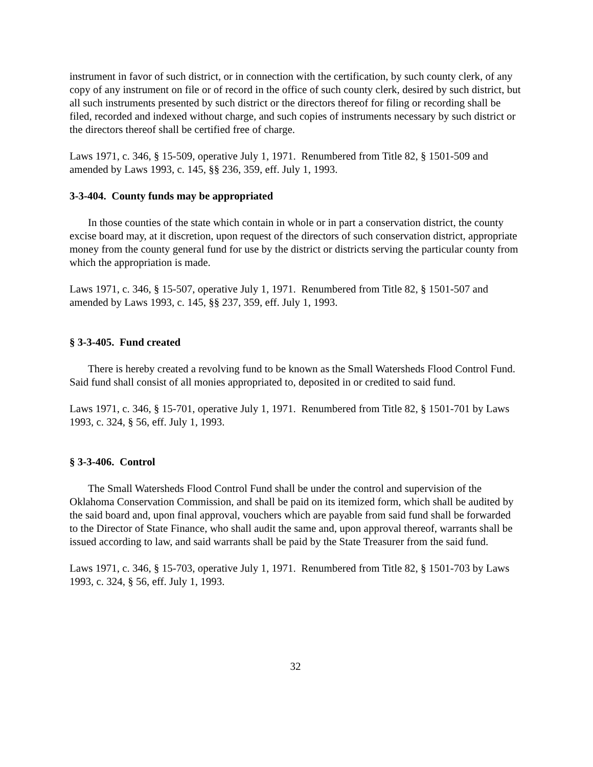instrument in favor of such district, or in connection with the certification, by such county clerk, of any copy of any instrument on file or of record in the office of such county clerk, desired by such district, but all such instruments presented by such district or the directors thereof for filing or recording shall be filed, recorded and indexed without charge, and such copies of instruments necessary by such district or the directors thereof shall be certified free of charge.
Laws 1971, c. 346, § 15-509, operative July 1, 1971. Renumbered from Title 82, § 1501-509 and amended by Laws 1993, c. 145, §§ 236, 359, eff. July 1, 1993.
3-3-404. County funds may be appropriated
In those counties of the state which contain in whole or in part a conservation district, the county excise board may, at it discretion, upon request of the directors of such conservation district, appropriate money from the county general fund for use by the district or districts serving the particular county from which the appropriation is made.
Laws 1971, c. 346, § 15-507, operative July 1, 1971. Renumbered from Title 82, § 1501-507 and amended by Laws 1993, c. 145, §§ 237, 359, eff. July 1, 1993.
§ 3-3-405. Fund created
There is hereby created a revolving fund to be known as the Small Watersheds Flood Control Fund. Said fund shall consist of all monies appropriated to, deposited in or credited to said fund.
Laws 1971, c. 346, § 15-701, operative July 1, 1971. Renumbered from Title 82, § 1501-701 by Laws 1993, c. 324, § 56, eff. July 1, 1993.
§ 3-3-406. Control
The Small Watersheds Flood Control Fund shall be under the control and supervision of the Oklahoma Conservation Commission, and shall be paid on its itemized form, which shall be audited by the said board and, upon final approval, vouchers which are payable from said fund shall be forwarded to the Director of State Finance, who shall audit the same and, upon approval thereof, warrants shall be issued according to law, and said warrants shall be paid by the State Treasurer from the said fund.
Laws 1971, c. 346, § 15-703, operative July 1, 1971. Renumbered from Title 82, § 1501-703 by Laws 1993, c. 324, § 56, eff. July 1, 1993.
32